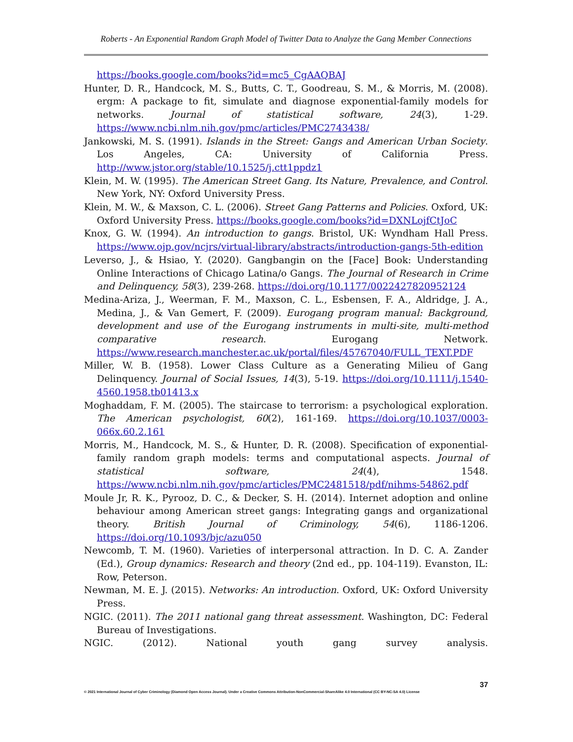Roberts - An Exponential Random Graph Model of Twitter Data to Analyze the Gang Member Connections
https://books.google.com/books?id=mc5_CgAAQBAJ
Hunter, D. R., Handcock, M. S., Butts, C. T., Goodreau, S. M., & Morris, M. (2008). ergm: A package to fit, simulate and diagnose exponential-family models for networks. Journal of statistical software, 24(3), 1-29. https://www.ncbi.nlm.nih.gov/pmc/articles/PMC2743438/
Jankowski, M. S. (1991). Islands in the Street: Gangs and American Urban Society. Los Angeles, CA: University of California Press. http://www.jstor.org/stable/10.1525/j.ctt1ppdz1
Klein, M. W. (1995). The American Street Gang. Its Nature, Prevalence, and Control. New York, NY: Oxford University Press.
Klein, M. W., & Maxson, C. L. (2006). Street Gang Patterns and Policies. Oxford, UK: Oxford University Press. https://books.google.com/books?id=DXNLojfCtJoC
Knox, G. W. (1994). An introduction to gangs. Bristol, UK: Wyndham Hall Press. https://www.ojp.gov/ncjrs/virtual-library/abstracts/introduction-gangs-5th-edition
Leverso, J., & Hsiao, Y. (2020). Gangbangin on the [Face] Book: Understanding Online Interactions of Chicago Latina/o Gangs. The Journal of Research in Crime and Delinquency, 58(3), 239-268. https://doi.org/10.1177/0022427820952124
Medina-Ariza, J., Weerman, F. M., Maxson, C. L., Esbensen, F. A., Aldridge, J. A., Medina, J., & Van Gemert, F. (2009). Eurogang program manual: Background, development and use of the Eurogang instruments in multi-site, multi-method comparative research. Eurogang Network. https://www.research.manchester.ac.uk/portal/files/45767040/FULL_TEXT.PDF
Miller, W. B. (1958). Lower Class Culture as a Generating Milieu of Gang Delinquency. Journal of Social Issues, 14(3), 5-19. https://doi.org/10.1111/j.1540-4560.1958.tb01413.x
Moghaddam, F. M. (2005). The staircase to terrorism: a psychological exploration. The American psychologist, 60(2), 161-169. https://doi.org/10.1037/0003-066x.60.2.161
Morris, M., Handcock, M. S., & Hunter, D. R. (2008). Specification of exponential-family random graph models: terms and computational aspects. Journal of statistical software, 24(4), 1548. https://www.ncbi.nlm.nih.gov/pmc/articles/PMC2481518/pdf/nihms-54862.pdf
Moule Jr, R. K., Pyrooz, D. C., & Decker, S. H. (2014). Internet adoption and online behaviour among American street gangs: Integrating gangs and organizational theory. British Journal of Criminology, 54(6), 1186-1206. https://doi.org/10.1093/bjc/azu050
Newcomb, T. M. (1960). Varieties of interpersonal attraction. In D. C. A. Zander (Ed.), Group dynamics: Research and theory (2nd ed., pp. 104-119). Evanston, IL: Row, Peterson.
Newman, M. E. J. (2015). Networks: An introduction. Oxford, UK: Oxford University Press.
NGIC. (2011). The 2011 national gang threat assessment. Washington, DC: Federal Bureau of Investigations.
NGIC. (2012). National youth gang survey analysis.
37
© 2021 International Journal of Cyber Criminology (Diamond Open Access Journal). Under a Creative Commons Attribution-NonCommercial-ShareAlike 4.0 International (CC BY-NC-SA 4.0) License